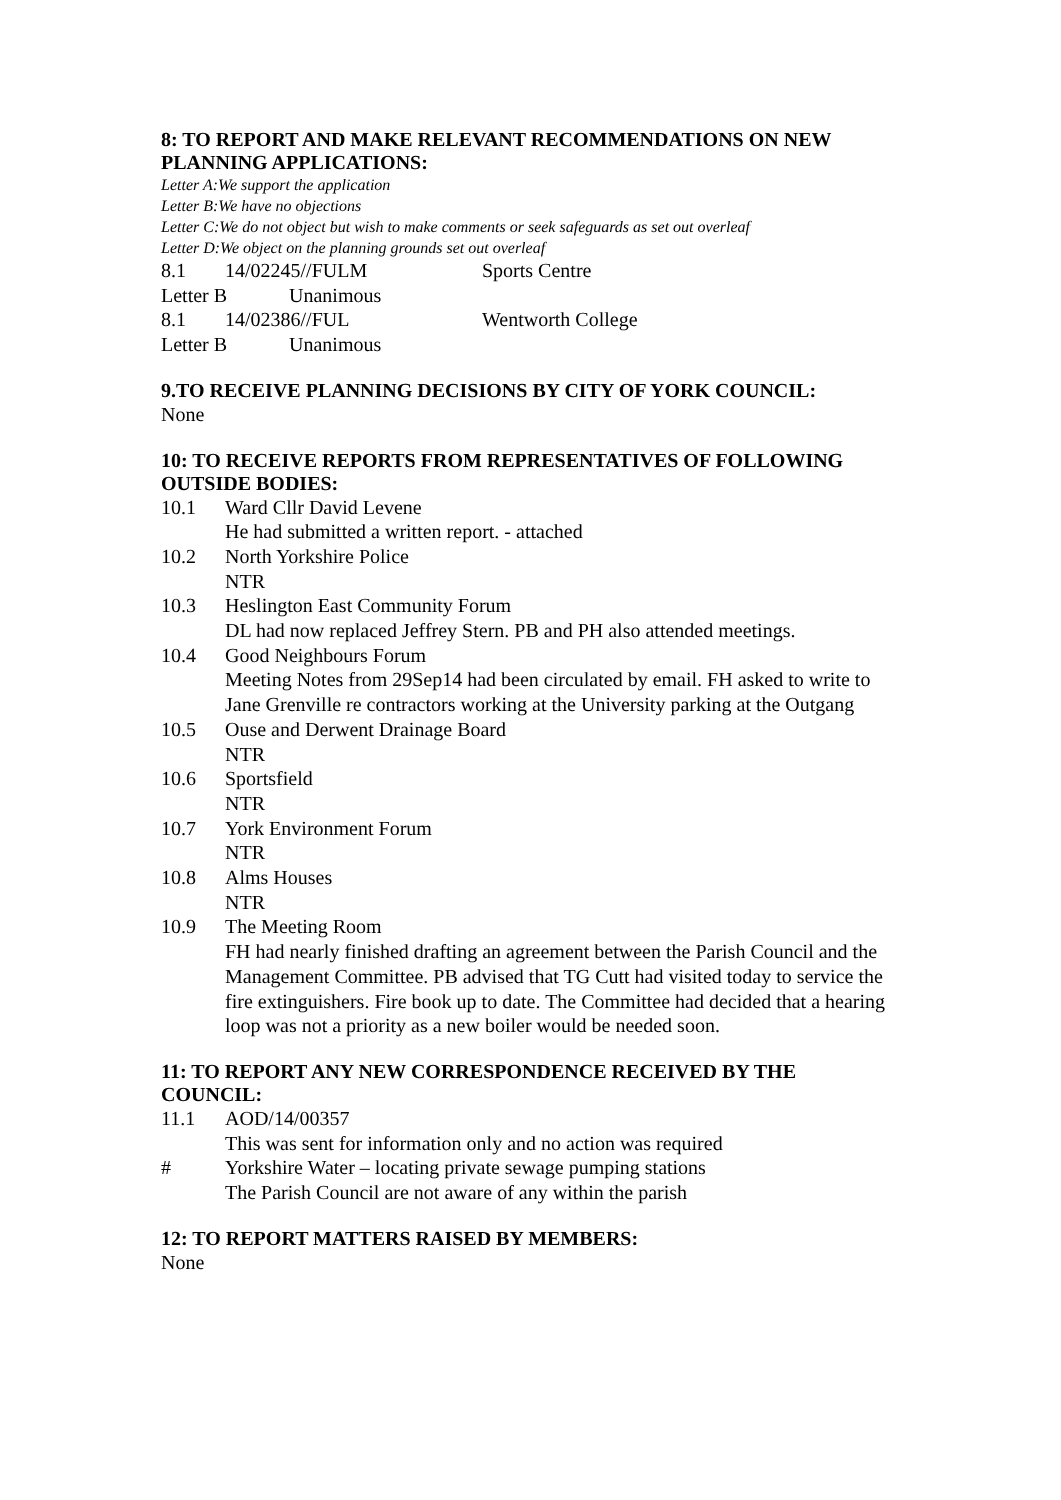8: TO REPORT AND MAKE RELEVANT RECOMMENDATIONS ON NEW PLANNING APPLICATIONS:
Letter A:We support the application
Letter B:We have no objections
Letter C:We do not object but wish to make comments or seek safeguards as set out overleaf
Letter D:We object on the planning grounds set out overleaf
8.1 14/02245//FULM Sports Centre
Letter B Unanimous
8.1 14/02386//FUL Wentworth College
Letter B Unanimous
9.TO RECEIVE PLANNING DECISIONS BY CITY OF YORK COUNCIL:
None
10: TO RECEIVE REPORTS FROM REPRESENTATIVES OF FOLLOWING OUTSIDE BODIES:
10.1 Ward Cllr David Levene
He had submitted a written report. - attached
10.2 North Yorkshire Police
NTR
10.3 Heslington East Community Forum
DL had now replaced Jeffrey Stern. PB and PH also attended meetings.
10.4 Good Neighbours Forum
Meeting Notes from 29Sep14 had been circulated by email. FH asked to write to Jane Grenville re contractors working at the University parking at the Outgang
10.5 Ouse and Derwent Drainage Board
NTR
10.6 Sportsfield
NTR
10.7 York Environment Forum
NTR
10.8 Alms Houses
NTR
10.9 The Meeting Room
FH had nearly finished drafting an agreement between the Parish Council and the Management Committee. PB advised that TG Cutt had visited today to service the fire extinguishers. Fire book up to date. The Committee had decided that a hearing loop was not a priority as a new boiler would be needed soon.
11: TO REPORT ANY NEW CORRESPONDENCE RECEIVED BY THE COUNCIL:
11.1 AOD/14/00357
This was sent for information only and no action was required
# Yorkshire Water – locating private sewage pumping stations
The Parish Council are not aware of any within the parish
12: TO REPORT MATTERS RAISED BY MEMBERS:
None